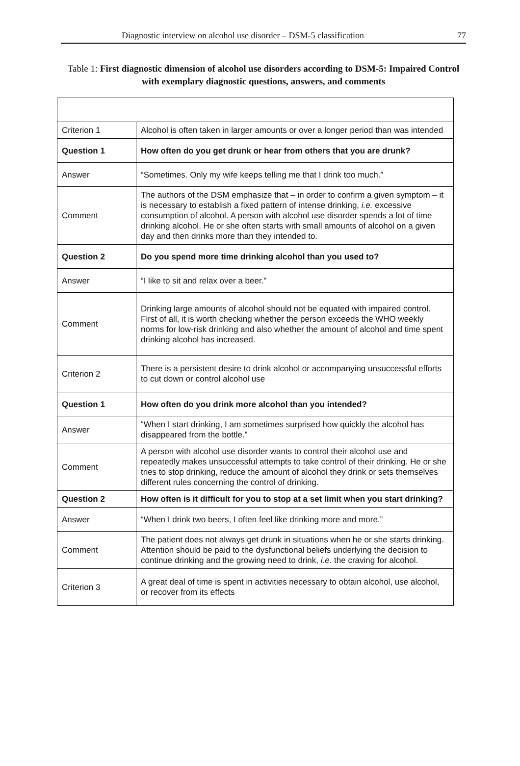Diagnostic interview on alcohol use disorder – DSM-5 classification 77
Table 1: First diagnostic dimension of alcohol use disorders according to DSM-5: Impaired Control with exemplary diagnostic questions, answers, and comments
| Criterion 1 | Alcohol is often taken in larger amounts or over a longer period than was intended |
| Question 1 | How often do you get drunk or hear from others that you are drunk? |
| Answer | “Sometimes. Only my wife keeps telling me that I drink too much.” |
| Comment | The authors of the DSM emphasize that – in order to confirm a given symptom – it is necessary to establish a fixed pattern of intense drinking, i.e. excessive consumption of alcohol. A person with alcohol use disorder spends a lot of time drinking alcohol. He or she often starts with small amounts of alcohol on a given day and then drinks more than they intended to. |
| Question 2 | Do you spend more time drinking alcohol than you used to? |
| Answer | “I like to sit and relax over a beer.” |
| Comment | Drinking large amounts of alcohol should not be equated with impaired control. First of all, it is worth checking whether the person exceeds the WHO weekly norms for low-risk drinking and also whether the amount of alcohol and time spent drinking alcohol has increased. |
| Criterion 2 | There is a persistent desire to drink alcohol or accompanying unsuccessful efforts to cut down or control alcohol use |
| Question 1 | How often do you drink more alcohol than you intended? |
| Answer | “When I start drinking, I am sometimes surprised how quickly the alcohol has disappeared from the bottle.” |
| Comment | A person with alcohol use disorder wants to control their alcohol use and repeatedly makes unsuccessful attempts to take control of their drinking. He or she tries to stop drinking, reduce the amount of alcohol they drink or sets themselves different rules concerning the control of drinking. |
| Question 2 | How often is it difficult for you to stop at a set limit when you start drinking? |
| Answer | “When I drink two beers, I often feel like drinking more and more.” |
| Comment | The patient does not always get drunk in situations when he or she starts drinking. Attention should be paid to the dysfunctional beliefs underlying the decision to continue drinking and the growing need to drink, i.e. the craving for alcohol. |
| Criterion 3 | A great deal of time is spent in activities necessary to obtain alcohol, use alcohol, or recover from its effects |